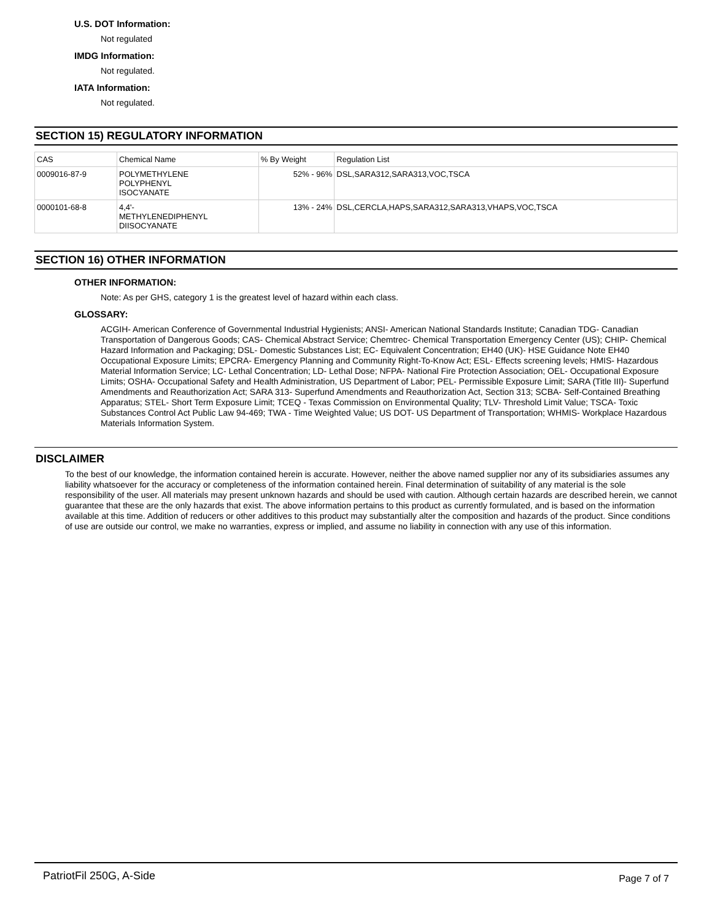U.S. DOT Information:
Not regulated
IMDG Information:
Not regulated.
IATA Information:
Not regulated.
SECTION 15) REGULATORY INFORMATION
| CAS | Chemical Name | % By Weight | Regulation List |
| 0009016-87-9 | POLYMETHYLENE POLYPHENYL ISOCYANATE | 52% - 96% | DSL,SARA312,SARA313,VOC,TSCA |
| 0000101-68-8 | 4,4'- METHYLENEDIPHENYL DIISOCYANATE | 13% - 24% | DSL,CERCLA,HAPS,SARA312,SARA313,VHAPS,VOC,TSCA |
SECTION 16) OTHER INFORMATION
OTHER INFORMATION:
Note: As per GHS, category 1 is the greatest level of hazard within each class.
GLOSSARY:
ACGIH- American Conference of Governmental Industrial Hygienists; ANSI- American National Standards Institute; Canadian TDG- Canadian Transportation of Dangerous Goods; CAS- Chemical Abstract Service; Chemtrec- Chemical Transportation Emergency Center (US); CHIP- Chemical Hazard Information and Packaging; DSL- Domestic Substances List; EC- Equivalent Concentration; EH40 (UK)- HSE Guidance Note EH40 Occupational Exposure Limits; EPCRA- Emergency Planning and Community Right-To-Know Act; ESL- Effects screening levels; HMIS- Hazardous Material Information Service; LC- Lethal Concentration; LD- Lethal Dose; NFPA- National Fire Protection Association; OEL- Occupational Exposure Limits; OSHA- Occupational Safety and Health Administration, US Department of Labor; PEL- Permissible Exposure Limit; SARA (Title III)- Superfund Amendments and Reauthorization Act; SARA 313- Superfund Amendments and Reauthorization Act, Section 313; SCBA- Self-Contained Breathing Apparatus; STEL- Short Term Exposure Limit; TCEQ - Texas Commission on Environmental Quality; TLV- Threshold Limit Value; TSCA- Toxic Substances Control Act Public Law 94-469; TWA - Time Weighted Value; US DOT- US Department of Transportation; WHMIS- Workplace Hazardous Materials Information System.
DISCLAIMER
To the best of our knowledge, the information contained herein is accurate. However, neither the above named supplier nor any of its subsidiaries assumes any liability whatsoever for the accuracy or completeness of the information contained herein. Final determination of suitability of any material is the sole responsibility of the user. All materials may present unknown hazards and should be used with caution. Although certain hazards are described herein, we cannot guarantee that these are the only hazards that exist. The above information pertains to this product as currently formulated, and is based on the information available at this time. Addition of reducers or other additives to this product may substantially alter the composition and hazards of the product. Since conditions of use are outside our control, we make no warranties, express or implied, and assume no liability in connection with any use of this information.
PatriotFil 250G, A-Side Page 7 of 7